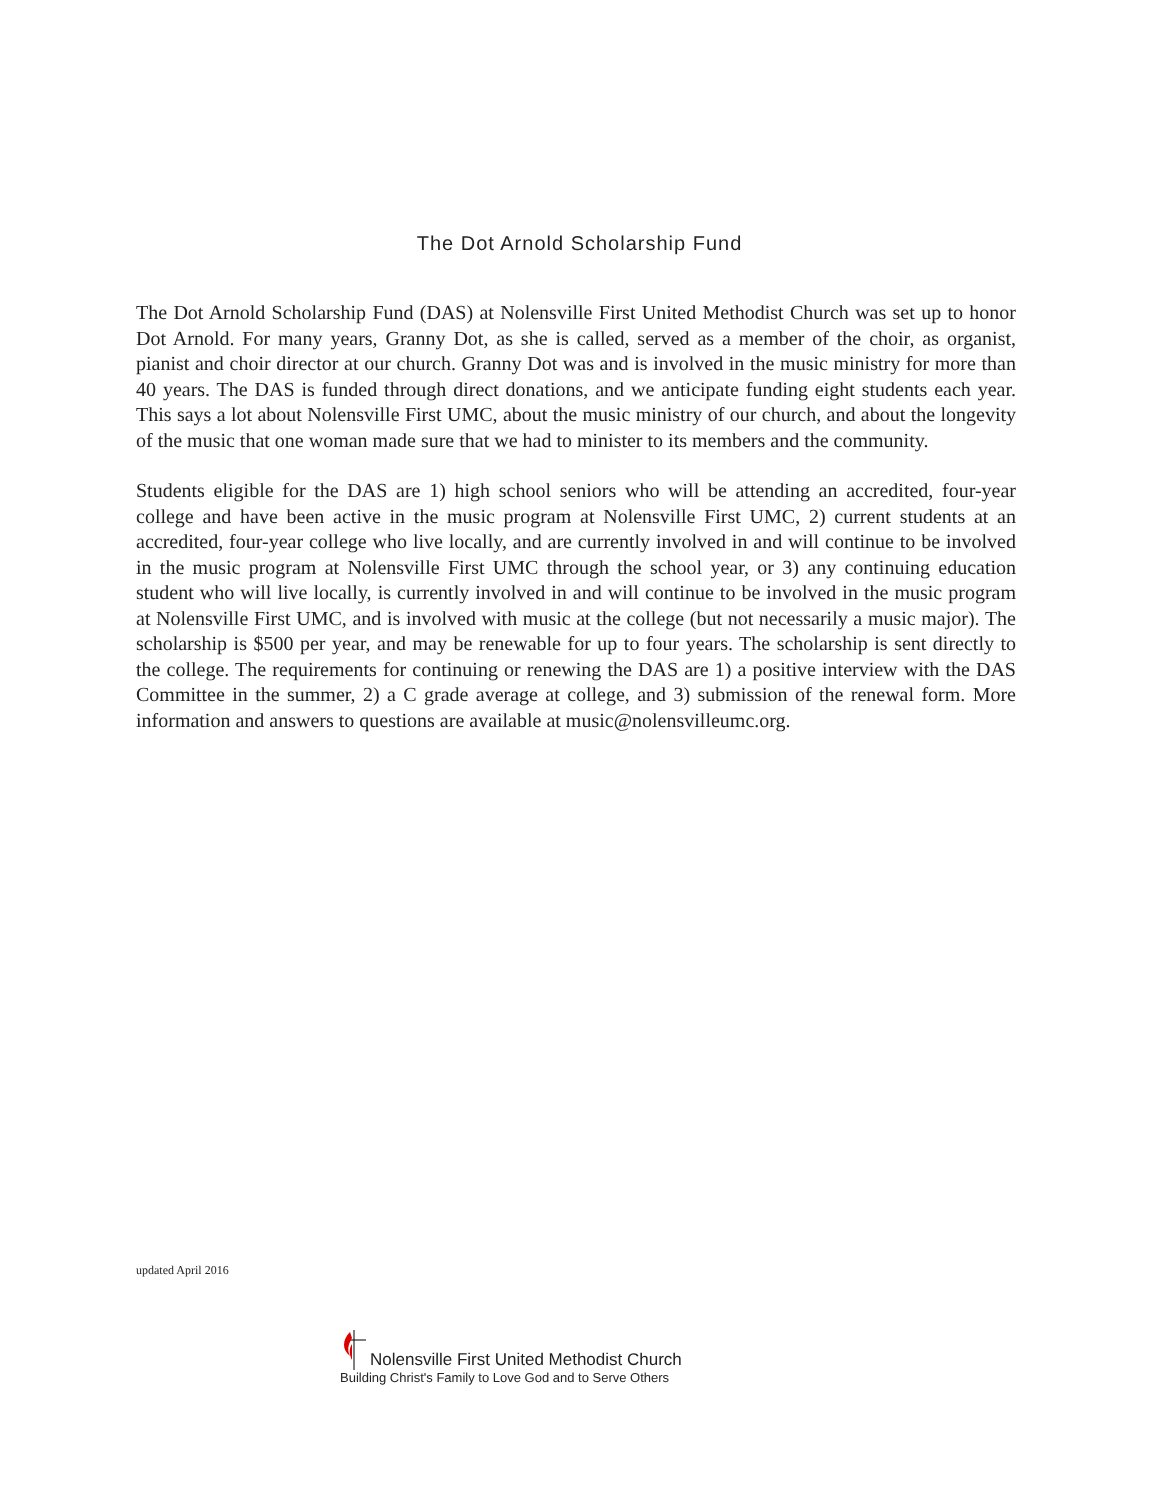The Dot Arnold Scholarship Fund
The Dot Arnold Scholarship Fund (DAS) at Nolensville First United Methodist Church was set up to honor Dot Arnold. For many years, Granny Dot, as she is called, served as a member of the choir, as organist, pianist and choir director at our church. Granny Dot was and is involved in the music ministry for more than 40 years. The DAS is funded through direct donations, and we anticipate funding eight students each year. This says a lot about Nolensville First UMC, about the music ministry of our church, and about the longevity of the music that one woman made sure that we had to minister to its members and the community.
Students eligible for the DAS are 1) high school seniors who will be attending an accredited, four-year college and have been active in the music program at Nolensville First UMC, 2) current students at an accredited, four-year college who live locally, and are currently involved in and will continue to be involved in the music program at Nolensville First UMC through the school year, or 3) any continuing education student who will live locally, is currently involved in and will continue to be involved in the music program at Nolensville First UMC, and is involved with music at the college (but not necessarily a music major). The scholarship is $500 per year, and may be renewable for up to four years. The scholarship is sent directly to the college. The requirements for continuing or renewing the DAS are 1) a positive interview with the DAS Committee in the summer, 2) a C grade average at college, and 3) submission of the renewal form. More information and answers to questions are available at music@nolensvilleumc.org.
updated April 2016
Nolensville First United Methodist Church
Building Christ's Family to Love God and to Serve Others